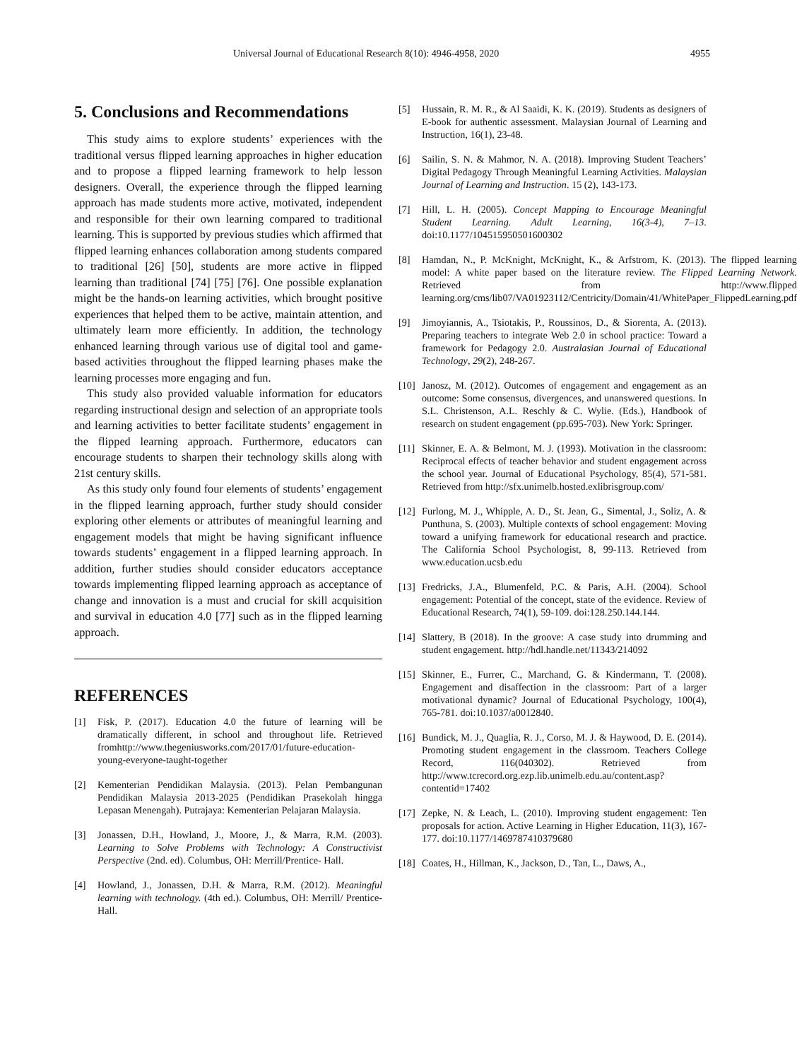Universal Journal of Educational Research 8(10): 4946-4958, 2020 4955
5. Conclusions and Recommendations
This study aims to explore students’ experiences with the traditional versus flipped learning approaches in higher education and to propose a flipped learning framework to help lesson designers. Overall, the experience through the flipped learning approach has made students more active, motivated, independent and responsible for their own learning compared to traditional learning. This is supported by previous studies which affirmed that flipped learning enhances collaboration among students compared to traditional [26] [50], students are more active in flipped learning than traditional [74] [75] [76]. One possible explanation might be the hands-on learning activities, which brought positive experiences that helped them to be active, maintain attention, and ultimately learn more efficiently. In addition, the technology enhanced learning through various use of digital tool and game-based activities throughout the flipped learning phases make the learning processes more engaging and fun.
This study also provided valuable information for educators regarding instructional design and selection of an appropriate tools and learning activities to better facilitate students’ engagement in the flipped learning approach. Furthermore, educators can encourage students to sharpen their technology skills along with 21st century skills.
As this study only found four elements of students’ engagement in the flipped learning approach, further study should consider exploring other elements or attributes of meaningful learning and engagement models that might be having significant influence towards students’ engagement in a flipped learning approach. In addition, further studies should consider educators acceptance towards implementing flipped learning approach as acceptance of change and innovation is a must and crucial for skill acquisition and survival in education 4.0 [77] such as in the flipped learning approach.
REFERENCES
[1] Fisk, P. (2017). Education 4.0 the future of learning will be dramatically different, in school and throughout life. Retrieved fromhttp://www.thegeniusworks.com/2017/01/future-education-young-everyone-taught-together
[2] Kementerian Pendidikan Malaysia. (2013). Pelan Pembangunan Pendidikan Malaysia 2013-2025 (Pendidikan Prasekolah hingga Lepasan Menengah). Putrajaya: Kementerian Pelajaran Malaysia.
[3] Jonassen, D.H., Howland, J., Moore, J., & Marra, R.M. (2003). Learning to Solve Problems with Technology: A Constructivist Perspective (2nd. ed). Columbus, OH: Merrill/Prentice- Hall.
[4] Howland, J., Jonassen, D.H. & Marra, R.M. (2012). Meaningful learning with technology. (4th ed.). Columbus, OH: Merrill/ Prentice-Hall.
[5] Hussain, R. M. R., & Al Saaidi, K. K. (2019). Students as designers of E-book for authentic assessment. Malaysian Journal of Learning and Instruction, 16(1), 23-48.
[6] Sailin, S. N. & Mahmor, N. A. (2018). Improving Student Teachers’ Digital Pedagogy Through Meaningful Learning Activities. Malaysian Journal of Learning and Instruction. 15 (2), 143-173.
[7] Hill, L. H. (2005). Concept Mapping to Encourage Meaningful Student Learning. Adult Learning, 16(3-4), 7–13. doi:10.1177/104515950501600302
[8] Hamdan, N., P. McKnight, McKnight, K., & Arfstrom, K. (2013). The flipped learning model: A white paper based on the literature review. The Flipped Learning Network. Retrieved from http://www.flipped learning.org/cms/lib07/VA01923112/Centricity/Domain/41/WhitePaper_FlippedLearning.pdf
[9] Jimoyiannis, A., Tsiotakis, P., Roussinos, D., & Siorenta, A. (2013). Preparing teachers to integrate Web 2.0 in school practice: Toward a framework for Pedagogy 2.0. Australasian Journal of Educational Technology, 29(2), 248-267.
[10] Janosz, M. (2012). Outcomes of engagement and engagement as an outcome: Some consensus, divergences, and unanswered questions. In S.L. Christenson, A.L. Reschly & C. Wylie. (Eds.), Handbook of research on student engagement (pp.695-703). New York: Springer.
[11] Skinner, E. A. & Belmont, M. J. (1993). Motivation in the classroom: Reciprocal effects of teacher behavior and student engagement across the school year. Journal of Educational Psychology, 85(4), 571-581. Retrieved from http://sfx.unimelb.hosted.exlibrisgroup.com/
[12] Furlong, M. J., Whipple, A. D., St. Jean, G., Simental, J., Soliz, A. & Punthuna, S. (2003). Multiple contexts of school engagement: Moving toward a unifying framework for educational research and practice. The California School Psychologist, 8, 99-113. Retrieved from www.education.ucsb.edu
[13] Fredricks, J.A., Blumenfeld, P.C. & Paris, A.H. (2004). School engagement: Potential of the concept, state of the evidence. Review of Educational Research, 74(1), 59-109. doi:128.250.144.144.
[14] Slattery, B (2018). In the groove: A case study into drumming and student engagement. http://hdl.handle.net/11343/214092
[15] Skinner, E., Furrer, C., Marchand, G. & Kindermann, T. (2008). Engagement and disaffection in the classroom: Part of a larger motivational dynamic? Journal of Educational Psychology, 100(4), 765-781. doi:10.1037/a0012840.
[16] Bundick, M. J., Quaglia, R. J., Corso, M. J. & Haywood, D. E. (2014). Promoting student engagement in the classroom. Teachers College Record, 116(040302). Retrieved from http://www.tcrecord.org.ezp.lib.unimelb.edu.au/content.asp?contentid=17402
[17] Zepke, N. & Leach, L. (2010). Improving student engagement: Ten proposals for action. Active Learning in Higher Education, 11(3), 167-177. doi:10.1177/1469787410379680
[18] Coates, H., Hillman, K., Jackson, D., Tan, L., Daws, A.,